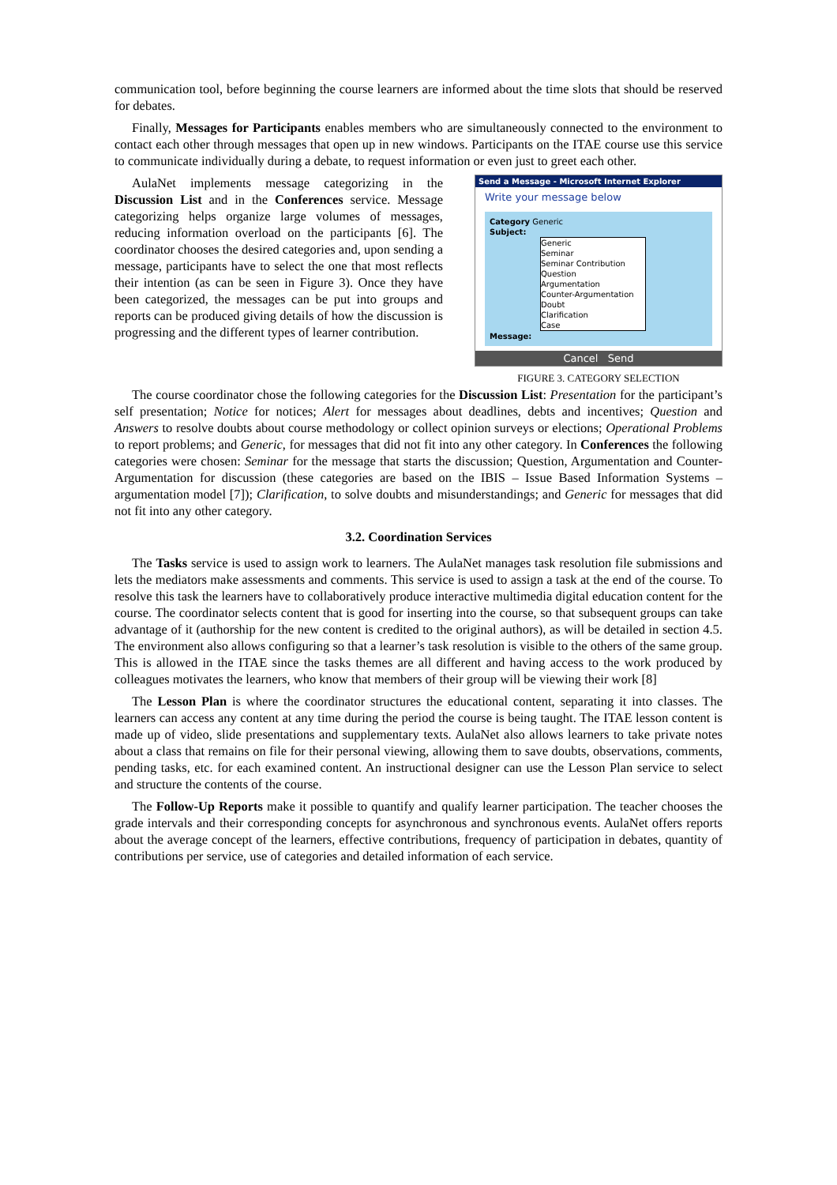communication tool, before beginning the course learners are informed about the time slots that should be reserved for debates.
Finally, Messages for Participants enables members who are simultaneously connected to the environment to contact each other through messages that open up in new windows. Participants on the ITAE course use this service to communicate individually during a debate, to request information or even just to greet each other.
AulaNet implements message categorizing in the Discussion List and in the Conferences service. Message categorizing helps organize large volumes of messages, reducing information overload on the participants [6]. The coordinator chooses the desired categories and, upon sending a message, participants have to select the one that most reflects their intention (as can be seen in Figure 3). Once they have been categorized, the messages can be put into groups and reports can be produced giving details of how the discussion is progressing and the different types of learner contribution.
Send a Message - Microsoft Internet Explorer
Write your message below
Category Generic
Subject:
Generic
Seminar
Seminar Contribution
Question
Argumentation
Counter-Argumentation
Doubt
Clarification
Case
Message:
Cancel Send
FIGURE 3. CATEGORY SELECTION
The course coordinator chose the following categories for the Discussion List: Presentation for the participant’s self presentation; Notice for notices; Alert for messages about deadlines, debts and incentives; Question and Answers to resolve doubts about course methodology or collect opinion surveys or elections; Operational Problems to report problems; and Generic, for messages that did not fit into any other category. In Conferences the following categories were chosen: Seminar for the message that starts the discussion; Question, Argumentation and Counter-Argumentation for discussion (these categories are based on the IBIS – Issue Based Information Systems – argumentation model [7]); Clarification, to solve doubts and misunderstandings; and Generic for messages that did not fit into any other category.
3.2. Coordination Services
The Tasks service is used to assign work to learners. The AulaNet manages task resolution file submissions and lets the mediators make assessments and comments. This service is used to assign a task at the end of the course. To resolve this task the learners have to collaboratively produce interactive multimedia digital education content for the course. The coordinator selects content that is good for inserting into the course, so that subsequent groups can take advantage of it (authorship for the new content is credited to the original authors), as will be detailed in section 4.5. The environment also allows configuring so that a learner’s task resolution is visible to the others of the same group. This is allowed in the ITAE since the tasks themes are all different and having access to the work produced by colleagues motivates the learners, who know that members of their group will be viewing their work [8]
The Lesson Plan is where the coordinator structures the educational content, separating it into classes. The learners can access any content at any time during the period the course is being taught. The ITAE lesson content is made up of video, slide presentations and supplementary texts. AulaNet also allows learners to take private notes about a class that remains on file for their personal viewing, allowing them to save doubts, observations, comments, pending tasks, etc. for each examined content. An instructional designer can use the Lesson Plan service to select and structure the contents of the course.
The Follow-Up Reports make it possible to quantify and qualify learner participation. The teacher chooses the grade intervals and their corresponding concepts for asynchronous and synchronous events. AulaNet offers reports about the average concept of the learners, effective contributions, frequency of participation in debates, quantity of contributions per service, use of categories and detailed information of each service.